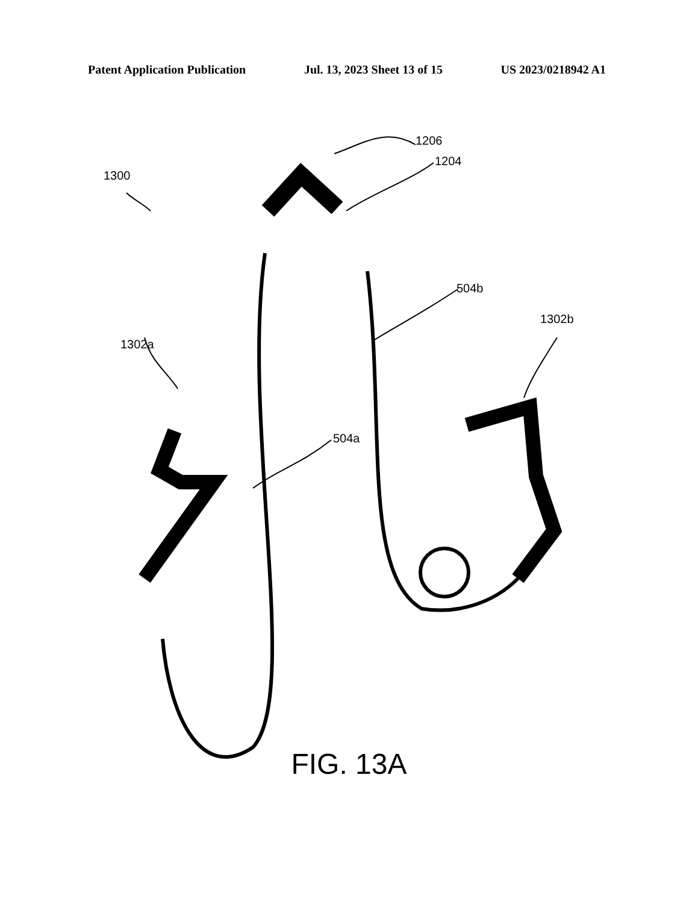Patent Application Publication Jul. 13, 2023 Sheet 13 of 15 US 2023/0218942 A1
1206
1204
1300
504b
1302b
1302a
504a
FIG. 13A